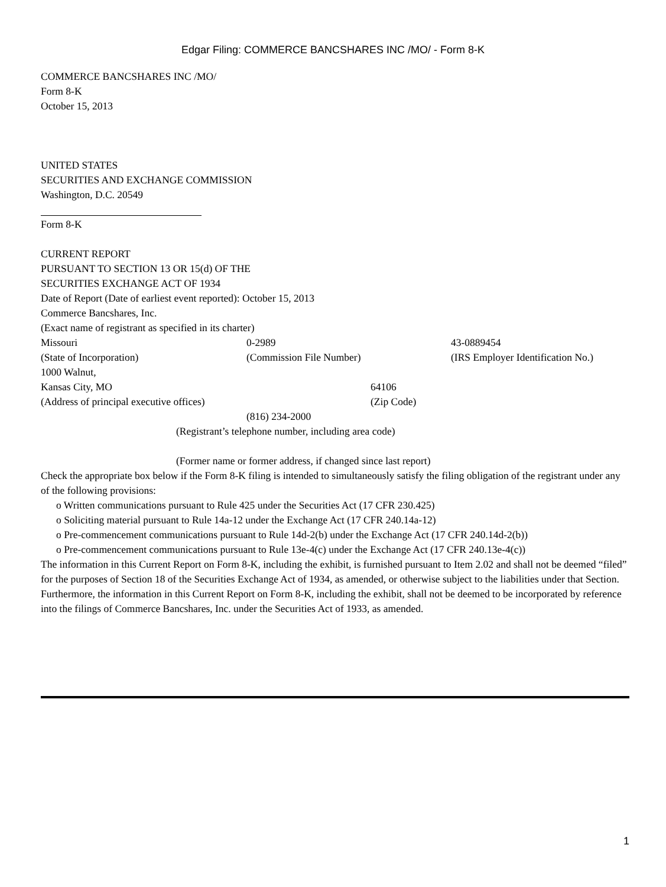Edgar Filing: COMMERCE BANCSHARES INC /MO/ - Form 8-K
COMMERCE BANCSHARES INC /MO/
Form 8-K
October 15, 2013
UNITED STATES
SECURITIES AND EXCHANGE COMMISSION
Washington, D.C. 20549
Form 8-K
CURRENT REPORT
PURSUANT TO SECTION 13 OR 15(d) OF THE
SECURITIES EXCHANGE ACT OF 1934
Date of Report (Date of earliest event reported): October 15, 2013
Commerce Bancshares, Inc.
(Exact name of registrant as specified in its charter)
| Missouri | 0-2989 | 43-0889454 |
| (State of Incorporation) | (Commission File Number) | (IRS Employer Identification No.) |
| 1000 Walnut, Kansas City, MO | 64106 |
| (Address of principal executive offices) | (Zip Code) |
(816) 234-2000
(Registrant’s telephone number, including area code)
(Former name or former address, if changed since last report)
Check the appropriate box below if the Form 8-K filing is intended to simultaneously satisfy the filing obligation of the registrant under any of the following provisions:
o Written communications pursuant to Rule 425 under the Securities Act (17 CFR 230.425)
o Soliciting material pursuant to Rule 14a-12 under the Exchange Act (17 CFR 240.14a-12)
o Pre-commencement communications pursuant to Rule 14d-2(b) under the Exchange Act (17 CFR 240.14d-2(b))
o Pre-commencement communications pursuant to Rule 13e-4(c) under the Exchange Act (17 CFR 240.13e-4(c))
The information in this Current Report on Form 8-K, including the exhibit, is furnished pursuant to Item 2.02 and shall not be deemed “filed” for the purposes of Section 18 of the Securities Exchange Act of 1934, as amended, or otherwise subject to the liabilities under that Section. Furthermore, the information in this Current Report on Form 8-K, including the exhibit, shall not be deemed to be incorporated by reference into the filings of Commerce Bancshares, Inc. under the Securities Act of 1933, as amended.
1